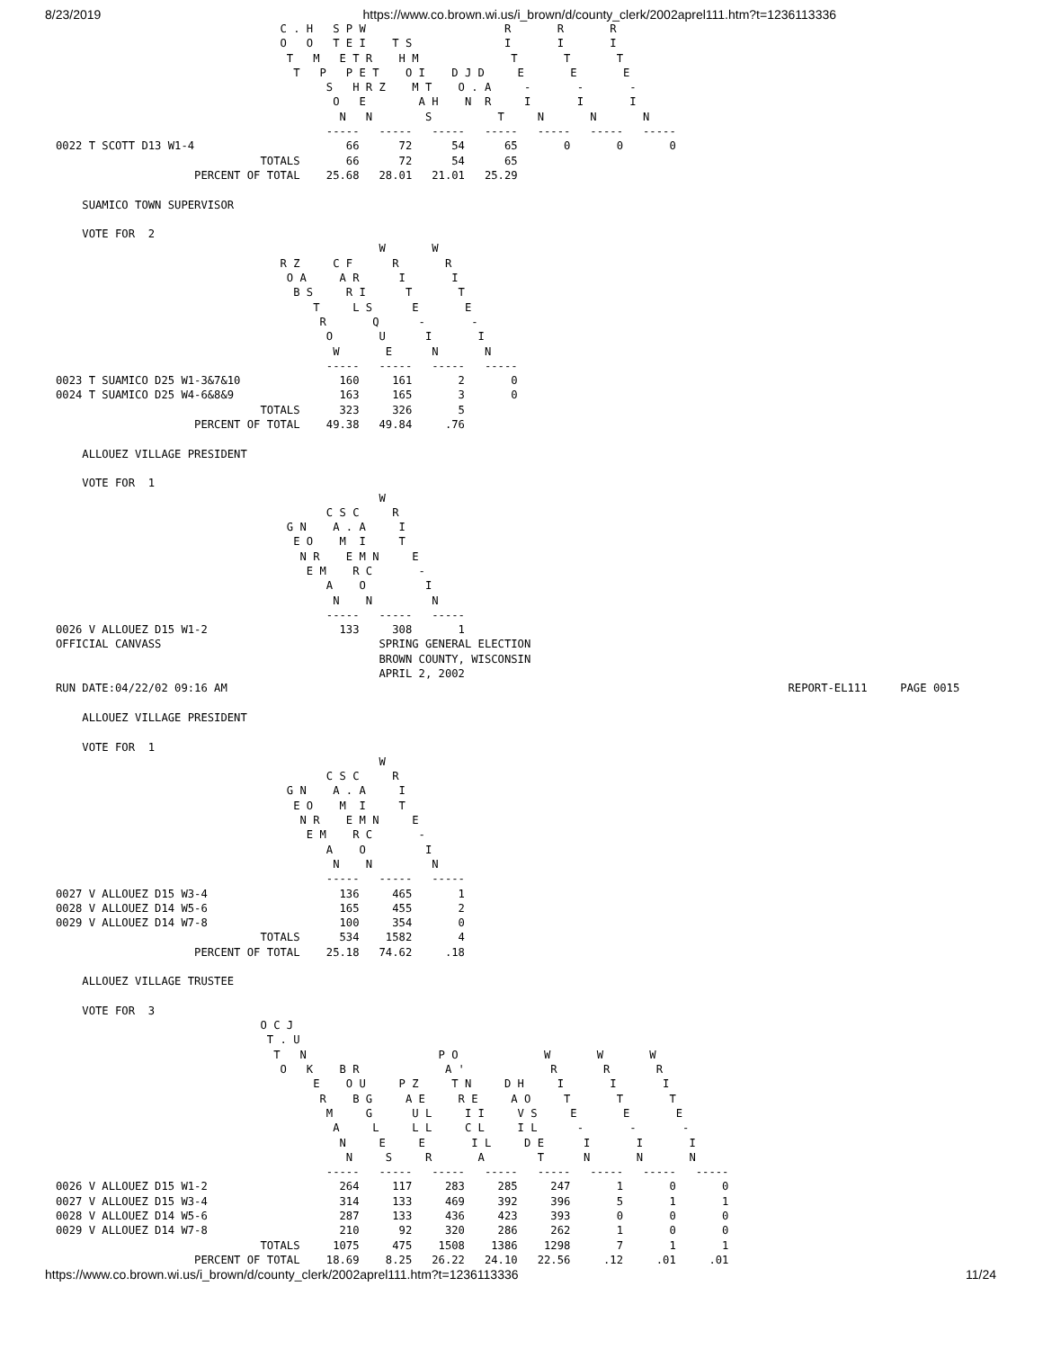8/23/2019 https://www.co.brown.wi.us/i_brown/d/county_clerk/2002aprel111.htm?t=1236113336
                                  C . H   S P W                     R       R       R
                                  O   O   T E I    T S              I       I       I
                                   T   M   E T R    H M              T       T       T
                                    T   P   P E T    O I    D J D     E       E       E
                                         S   H R Z    M T    O . A     -       -       -
                                          O   E        A H    N  R     I       I       I
                                           N   N        S          T     N       N       N
                                         -----   -----   -----   -----   -----   -----   -----
0022 T SCOTT D13 W1-4                       66      72      54      65       0       0       0
                               TOTALS       66      72      54      65
                     PERCENT OF TOTAL    25.68   28.01   21.01   25.29

    SUAMICO TOWN SUPERVISOR

    VOTE FOR  2
                                                 W       W
                                  R Z     C F      R       R
                                   O A     A R      I       I
                                    B S     R I      T       T
                                       T     L S      E       E
                                        R       Q      -       -
                                         O       U      I       I
                                          W       E      N       N
                                         -----   -----   -----   -----
0023 T SUAMICO D25 W1-3&7&10               160     161       2       0
0024 T SUAMICO D25 W4-6&8&9                163     165       3       0
                               TOTALS      323     326       5
                     PERCENT OF TOTAL    49.38   49.84     .76

    ALLOUEZ VILLAGE PRESIDENT

    VOTE FOR  1
                                                 W
                                         C S C     R
                                   G N    A . A     I
                                    E O    M  I     T
                                     N R    E M N     E
                                      E M    R C       -
                                         A    O         I
                                          N    N         N
                                         -----   -----   -----
0026 V ALLOUEZ D15 W1-2                    133     308       1
OFFICIAL CANVASS                                 SPRING GENERAL ELECTION
                                                 BROWN COUNTY, WISCONSIN
                                                 APRIL 2, 2002
RUN DATE:04/22/02 09:16 AM                                                                                     REPORT-EL111     PAGE 0015

    ALLOUEZ VILLAGE PRESIDENT

    VOTE FOR  1
                                                 W
                                         C S C     R
                                   G N    A . A     I
                                    E O    M  I     T
                                     N R    E M N     E
                                      E M    R C       -
                                         A    O         I
                                          N    N         N
                                         -----   -----   -----
0027 V ALLOUEZ D15 W3-4                    136     465       1
0028 V ALLOUEZ D14 W5-6                    165     455       2
0029 V ALLOUEZ D14 W7-8                    100     354       0
                               TOTALS      534    1582       4
                     PERCENT OF TOTAL    25.18   74.62     .18

    ALLOUEZ VILLAGE TRUSTEE

    VOTE FOR  3
                               O C J
                                T . U
                                 T   N                    P O             W       W       W
                                  O   K    B R             A '             R       R       R
                                       E    O U     P Z     T N     D H     I       I       I
                                        R    B G     A E     R E     A O     T       T       T
                                         M     G      U L     I I     V S     E       E       E
                                          A     L     L L     C L     I L      -       -       -
                                           N     E     E       I L     D E      I       I       I
                                            N     S     R       A        T      N       N       N
                                         -----   -----   -----   -----   -----   -----   -----   -----
0026 V ALLOUEZ D15 W1-2                    264     117     283     285     247       1       0       0
0027 V ALLOUEZ D15 W3-4                    314     133     469     392     396       5       1       1
0028 V ALLOUEZ D14 W5-6                    287     133     436     423     393       0       0       0
0029 V ALLOUEZ D14 W7-8                    210      92     320     286     262       1       0       0
                               TOTALS     1075     475    1508    1386    1298       7       1       1
                     PERCENT OF TOTAL    18.69    8.25   26.22   24.10   22.56     .12     .01     .01
https://www.co.brown.wi.us/i_brown/d/county_clerk/2002aprel111.htm?t=1236113336 11/24